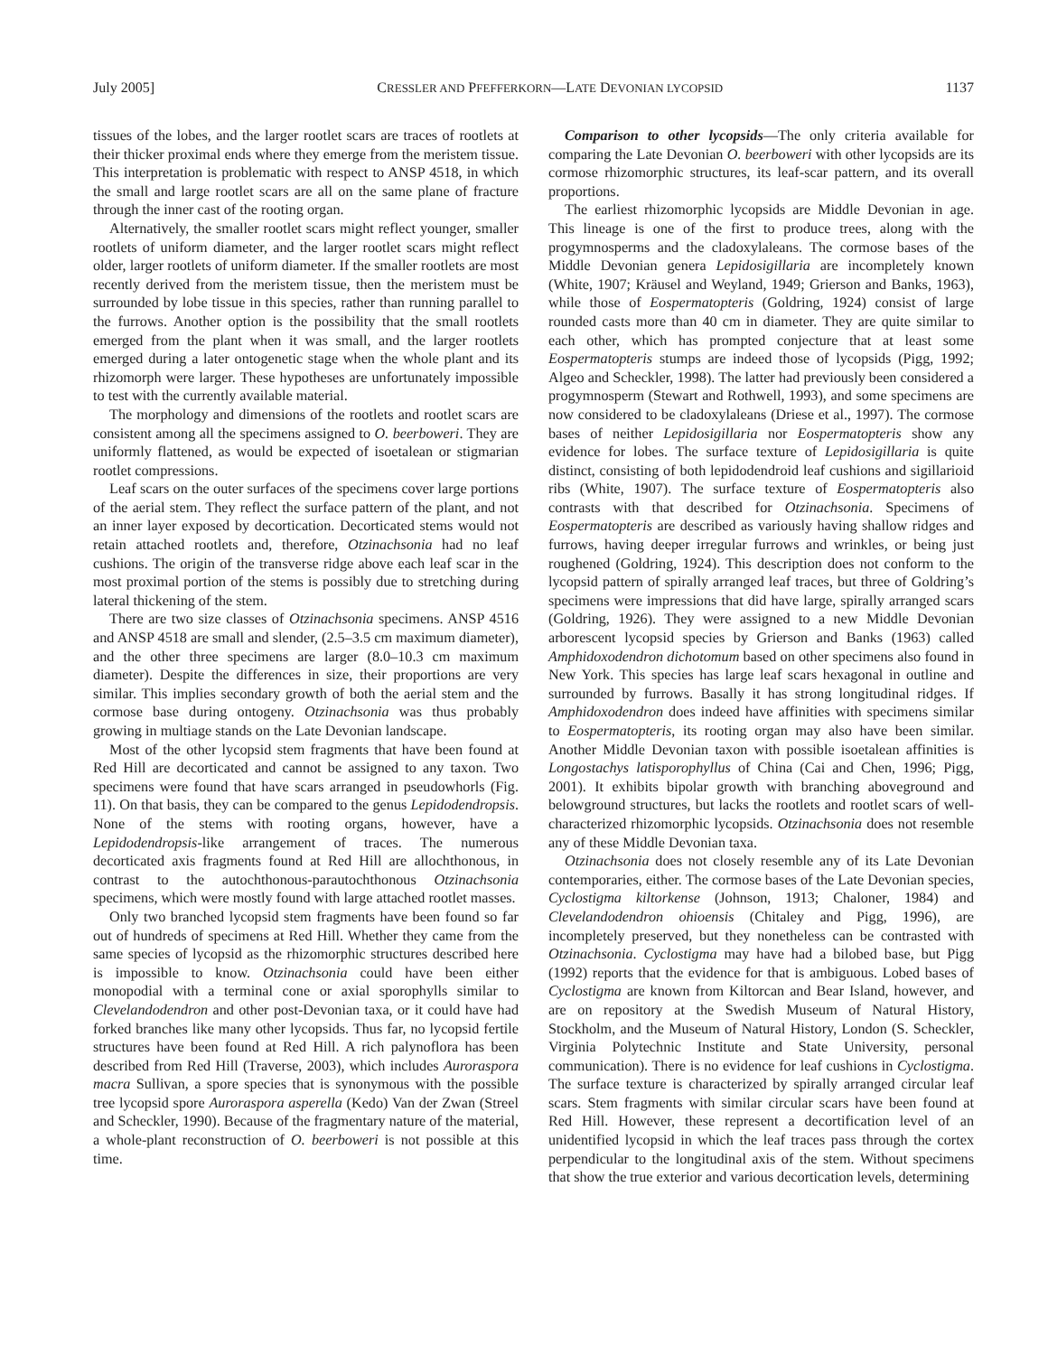July 2005] CRESSLER AND PFEFFERKORN—LATE DEVONIAN LYCOPSID 1137
tissues of the lobes, and the larger rootlet scars are traces of rootlets at their thicker proximal ends where they emerge from the meristem tissue. This interpretation is problematic with respect to ANSP 4518, in which the small and large rootlet scars are all on the same plane of fracture through the inner cast of the rooting organ.
Alternatively, the smaller rootlet scars might reflect younger, smaller rootlets of uniform diameter, and the larger rootlet scars might reflect older, larger rootlets of uniform diameter. If the smaller rootlets are most recently derived from the meristem tissue, then the meristem must be surrounded by lobe tissue in this species, rather than running parallel to the furrows. Another option is the possibility that the small rootlets emerged from the plant when it was small, and the larger rootlets emerged during a later ontogenetic stage when the whole plant and its rhizomorph were larger. These hypotheses are unfortunately impossible to test with the currently available material.
The morphology and dimensions of the rootlets and rootlet scars are consistent among all the specimens assigned to O. beerboweri. They are uniformly flattened, as would be expected of isoetalean or stigmarian rootlet compressions.
Leaf scars on the outer surfaces of the specimens cover large portions of the aerial stem. They reflect the surface pattern of the plant, and not an inner layer exposed by decortication. Decorticated stems would not retain attached rootlets and, therefore, Otzinachsonia had no leaf cushions. The origin of the transverse ridge above each leaf scar in the most proximal portion of the stems is possibly due to stretching during lateral thickening of the stem.
There are two size classes of Otzinachsonia specimens. ANSP 4516 and ANSP 4518 are small and slender, (2.5–3.5 cm maximum diameter), and the other three specimens are larger (8.0–10.3 cm maximum diameter). Despite the differences in size, their proportions are very similar. This implies secondary growth of both the aerial stem and the cormose base during ontogeny. Otzinachsonia was thus probably growing in multiage stands on the Late Devonian landscape.
Most of the other lycopsid stem fragments that have been found at Red Hill are decorticated and cannot be assigned to any taxon. Two specimens were found that have scars arranged in pseudowhorls (Fig. 11). On that basis, they can be compared to the genus Lepidodendropsis. None of the stems with rooting organs, however, have a Lepidodendropsis-like arrangement of traces. The numerous decorticated axis fragments found at Red Hill are allochthonous, in contrast to the autochthonous-parautochthonous Otzinachsonia specimens, which were mostly found with large attached rootlet masses.
Only two branched lycopsid stem fragments have been found so far out of hundreds of specimens at Red Hill. Whether they came from the same species of lycopsid as the rhizomorphic structures described here is impossible to know. Otzinachsonia could have been either monopodial with a terminal cone or axial sporophylls similar to Clevelandodendron and other post-Devonian taxa, or it could have had forked branches like many other lycopsids. Thus far, no lycopsid fertile structures have been found at Red Hill. A rich palynoflora has been described from Red Hill (Traverse, 2003), which includes Auroraspora macra Sullivan, a spore species that is synonymous with the possible tree lycopsid spore Auroraspora asperella (Kedo) Van der Zwan (Streel and Scheckler, 1990). Because of the fragmentary nature of the material, a whole-plant reconstruction of O. beerboweri is not possible at this time.
Comparison to other lycopsids—The only criteria available for comparing the Late Devonian O. beerboweri with other lycopsids are its cormose rhizomorphic structures, its leaf-scar pattern, and its overall proportions.
The earliest rhizomorphic lycopsids are Middle Devonian in age. This lineage is one of the first to produce trees, along with the progymnosperms and the cladoxylaleans. The cormose bases of the Middle Devonian genera Lepidosigillaria are incompletely known (White, 1907; Kräusel and Weyland, 1949; Grierson and Banks, 1963), while those of Eospermatopteris (Goldring, 1924) consist of large rounded casts more than 40 cm in diameter. They are quite similar to each other, which has prompted conjecture that at least some Eospermatopteris stumps are indeed those of lycopsids (Pigg, 1992; Algeo and Scheckler, 1998). The latter had previously been considered a progymnosperm (Stewart and Rothwell, 1993), and some specimens are now considered to be cladoxylaleans (Driese et al., 1997). The cormose bases of neither Lepidosigillaria nor Eospermatopteris show any evidence for lobes. The surface texture of Lepidosigillaria is quite distinct, consisting of both lepidodendroid leaf cushions and sigillarioid ribs (White, 1907). The surface texture of Eospermatopteris also contrasts with that described for Otzinachsonia. Specimens of Eospermatopteris are described as variously having shallow ridges and furrows, having deeper irregular furrows and wrinkles, or being just roughened (Goldring, 1924). This description does not conform to the lycopsid pattern of spirally arranged leaf traces, but three of Goldring’s specimens were impressions that did have large, spirally arranged scars (Goldring, 1926). They were assigned to a new Middle Devonian arborescent lycopsid species by Grierson and Banks (1963) called Amphidoxodendron dichotomum based on other specimens also found in New York. This species has large leaf scars hexagonal in outline and surrounded by furrows. Basally it has strong longitudinal ridges. If Amphidoxodendron does indeed have affinities with specimens similar to Eospermatopteris, its rooting organ may also have been similar. Another Middle Devonian taxon with possible isoetalean affinities is Longostachys latisporophyllus of China (Cai and Chen, 1996; Pigg, 2001). It exhibits bipolar growth with branching aboveground and belowground structures, but lacks the rootlets and rootlet scars of well-characterized rhizomorphic lycopsids. Otzinachsonia does not resemble any of these Middle Devonian taxa.
Otzinachsonia does not closely resemble any of its Late Devonian contemporaries, either. The cormose bases of the Late Devonian species, Cyclostigma kiltorkense (Johnson, 1913; Chaloner, 1984) and Clevelandodendron ohioensis (Chitaley and Pigg, 1996), are incompletely preserved, but they nonetheless can be contrasted with Otzinachsonia. Cyclostigma may have had a bilobed base, but Pigg (1992) reports that the evidence for that is ambiguous. Lobed bases of Cyclostigma are known from Kiltorcan and Bear Island, however, and are on repository at the Swedish Museum of Natural History, Stockholm, and the Museum of Natural History, London (S. Scheckler, Virginia Polytechnic Institute and State University, personal communication). There is no evidence for leaf cushions in Cyclostigma. The surface texture is characterized by spirally arranged circular leaf scars. Stem fragments with similar circular scars have been found at Red Hill. However, these represent a decortification level of an unidentified lycopsid in which the leaf traces pass through the cortex perpendicular to the longitudinal axis of the stem. Without specimens that show the true exterior and various decortication levels, determining